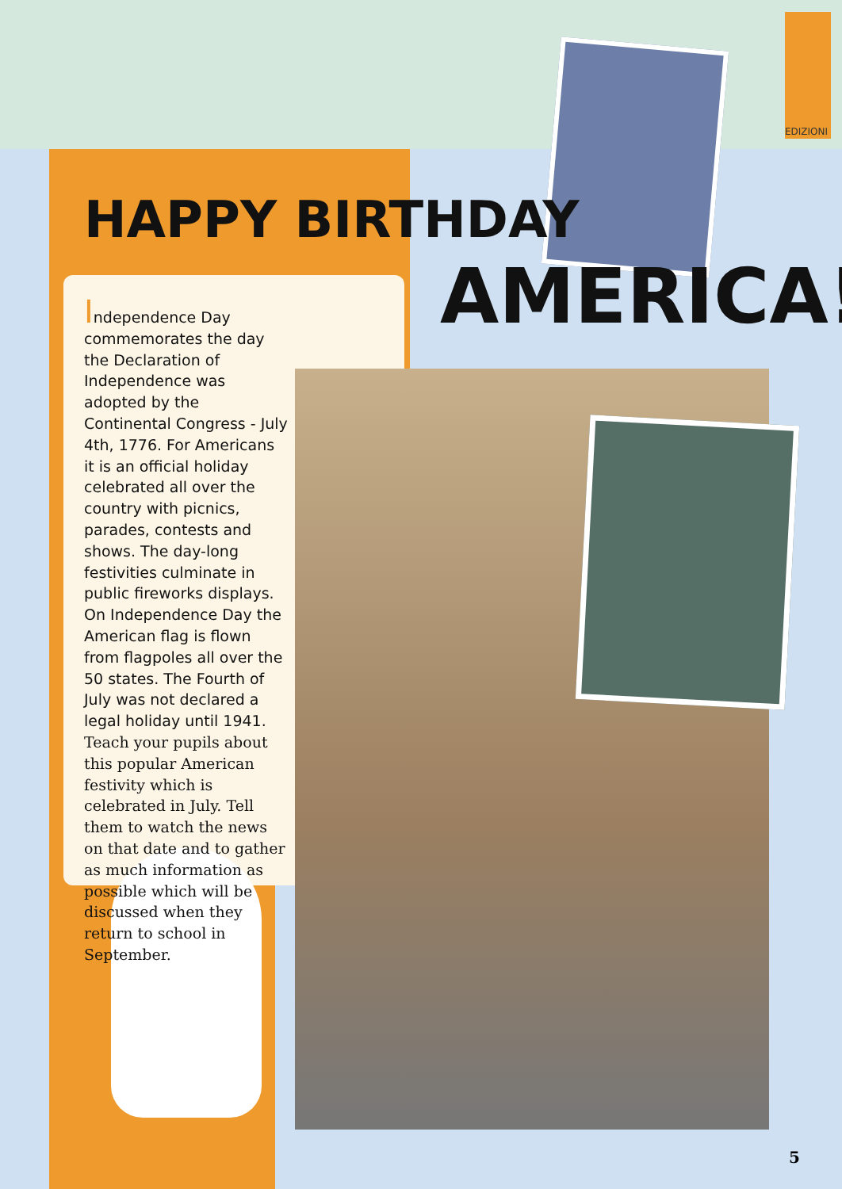EDIZIONI
HAPPY BIRTHDAY
AMERICA!
Independence Day commemorates the day the Declaration of Independence was adopted by the Continental Congress - July 4th, 1776. For Americans it is an official holiday celebrated all over the country with picnics, parades, contests and shows. The day-long festivities culminate in public fireworks displays. On Independence Day the American flag is flown from flagpoles all over the 50 states. The Fourth of July was not declared a legal holiday until 1941.
Teach your pupils about this popular American festivity which is celebrated in July. Tell them to watch the news on that date and to gather as much information as possible which will be discussed when they return to school in September.
5